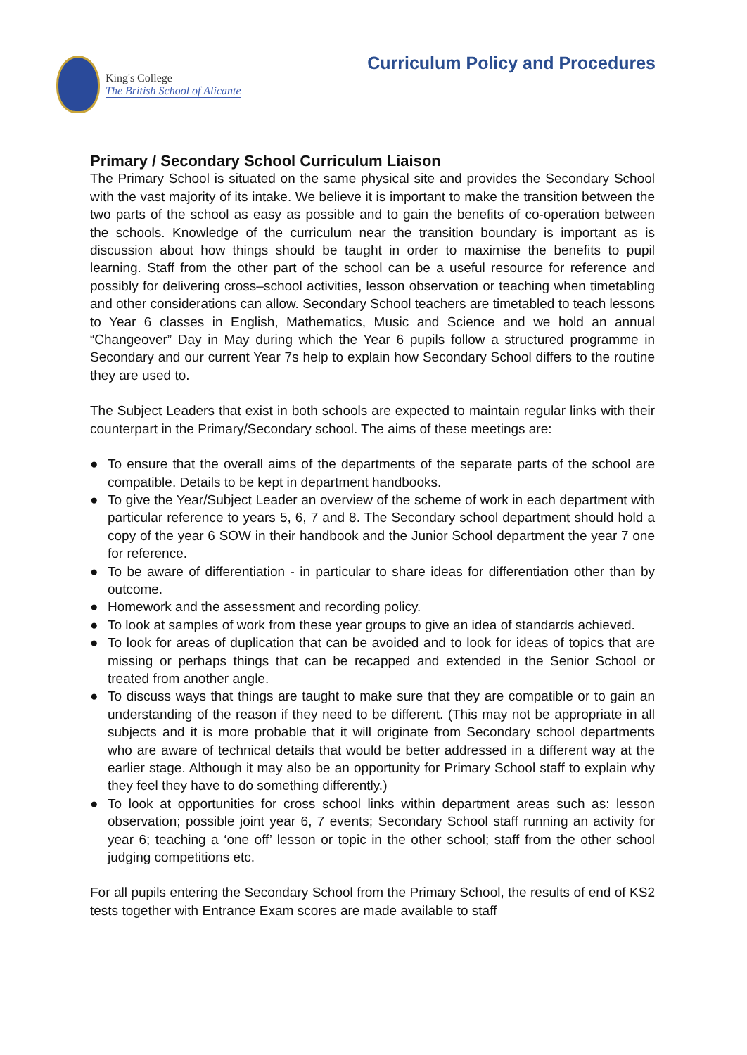King's College
The British School of Alicante
Curriculum Policy and Procedures
Primary / Secondary School Curriculum Liaison
The Primary School is situated on the same physical site and provides the Secondary School with the vast majority of its intake. We believe it is important to make the transition between the two parts of the school as easy as possible and to gain the benefits of co-operation between the schools. Knowledge of the curriculum near the transition boundary is important as is discussion about how things should be taught in order to maximise the benefits to pupil learning. Staff from the other part of the school can be a useful resource for reference and possibly for delivering cross–school activities, lesson observation or teaching when timetabling and other considerations can allow. Secondary School teachers are timetabled to teach lessons to Year 6 classes in English, Mathematics, Music and Science and we hold an annual “Changeover” Day in May during which the Year 6 pupils follow a structured programme in Secondary and our current Year 7s help to explain how Secondary School differs to the routine they are used to.
The Subject Leaders that exist in both schools are expected to maintain regular links with their counterpart in the Primary/Secondary school. The aims of these meetings are:
● To ensure that the overall aims of the departments of the separate parts of the school are compatible. Details to be kept in department handbooks.
● To give the Year/Subject Leader an overview of the scheme of work in each department with particular reference to years 5, 6, 7 and 8. The Secondary school department should hold a copy of the year 6 SOW in their handbook and the Junior School department the year 7 one for reference.
● To be aware of differentiation - in particular to share ideas for differentiation other than by outcome.
● Homework and the assessment and recording policy.
● To look at samples of work from these year groups to give an idea of standards achieved.
● To look for areas of duplication that can be avoided and to look for ideas of topics that are missing or perhaps things that can be recapped and extended in the Senior School or treated from another angle.
● To discuss ways that things are taught to make sure that they are compatible or to gain an understanding of the reason if they need to be different. (This may not be appropriate in all subjects and it is more probable that it will originate from Secondary school departments who are aware of technical details that would be better addressed in a different way at the earlier stage. Although it may also be an opportunity for Primary School staff to explain why they feel they have to do something differently.)
● To look at opportunities for cross school links within department areas such as: lesson observation; possible joint year 6, 7 events; Secondary School staff running an activity for year 6; teaching a ‘one off’ lesson or topic in the other school; staff from the other school judging competitions etc.
For all pupils entering the Secondary School from the Primary School, the results of end of KS2 tests together with Entrance Exam scores are made available to staff